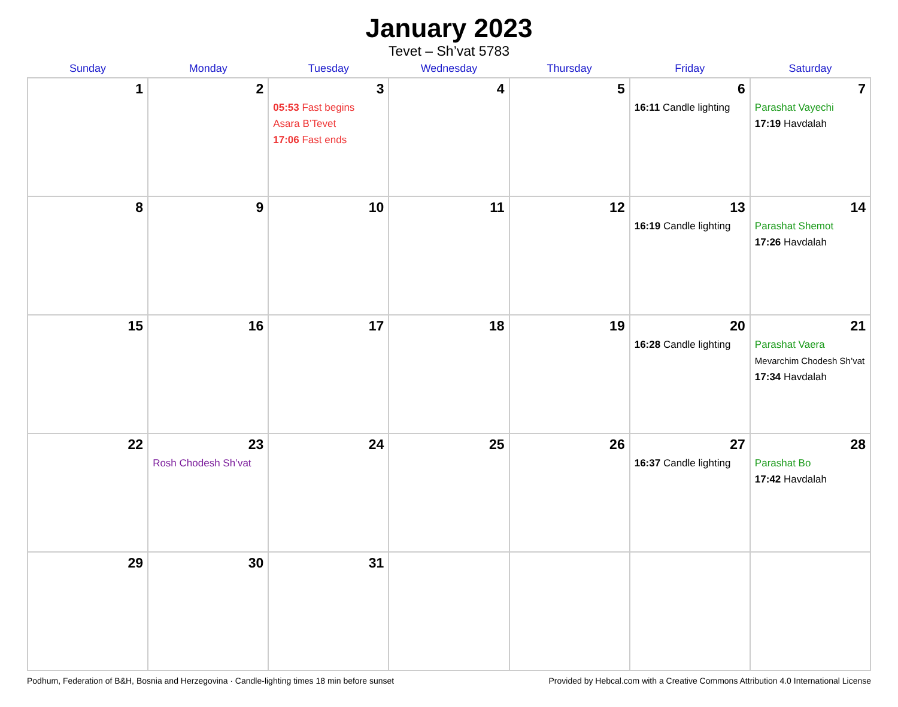January 2023
Tevet – Sh’vat 5783
| Sunday | Monday | Tuesday | Wednesday | Thursday | Friday | Saturday |
| --- | --- | --- | --- | --- | --- | --- |
| 1 | 2 | 3 05:53 Fast begins Asara B’Tevet 17:06 Fast ends | 4 | 5 | 6 16:11 Candle lighting | 7 Parashat Vayechi 17:19 Havdalah |
| 8 | 9 | 10 | 11 | 12 | 13 16:19 Candle lighting | 14 Parashat Shemot 17:26 Havdalah |
| 15 | 16 | 17 | 18 | 19 | 20 16:28 Candle lighting | 21 Parashat Vaera Mevarchim Chodesh Sh’vat 17:34 Havdalah |
| 22 | 23 Rosh Chodesh Sh’vat | 24 | 25 | 26 | 27 16:37 Candle lighting | 28 Parashat Bo 17:42 Havdalah |
| 29 | 30 | 31 | | | | |
Podhum, Federation of B&H, Bosnia and Herzegovina · Candle-lighting times 18 min before sunset Provided by Hebcal.com with a Creative Commons Attribution 4.0 International License